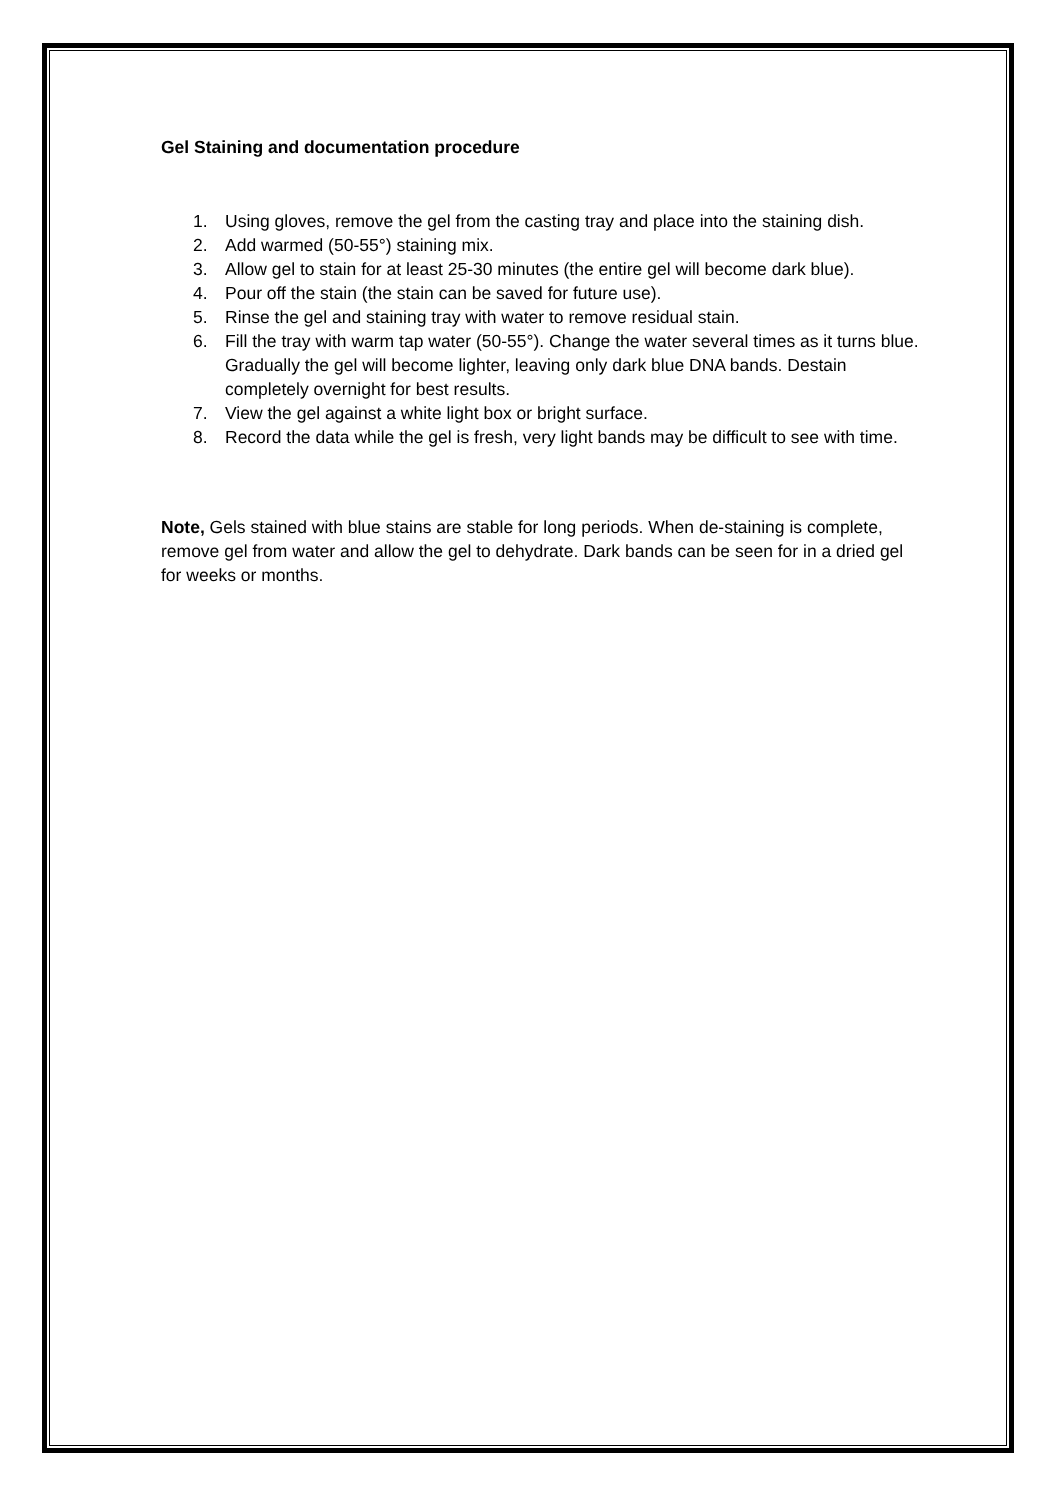Gel Staining and documentation procedure
1. Using gloves, remove the gel from the casting tray and place into the staining dish.
2. Add warmed (50-55°) staining mix.
3. Allow gel to stain for at least 25-30 minutes (the entire gel will become dark blue).
4. Pour off the stain (the stain can be saved for future use).
5. Rinse the gel and staining tray with water to remove residual stain.
6. Fill the tray with warm tap water (50-55°). Change the water several times as it turns blue. Gradually the gel will become lighter, leaving only dark blue DNA bands. Destain completely overnight for best results.
7. View the gel against a white light box or bright surface.
8. Record the data while the gel is fresh, very light bands may be difficult to see with time.
Note, Gels stained with blue stains are stable for long periods. When de-staining is complete, remove gel from water and allow the gel to dehydrate. Dark bands can be seen for in a dried gel for weeks or months.